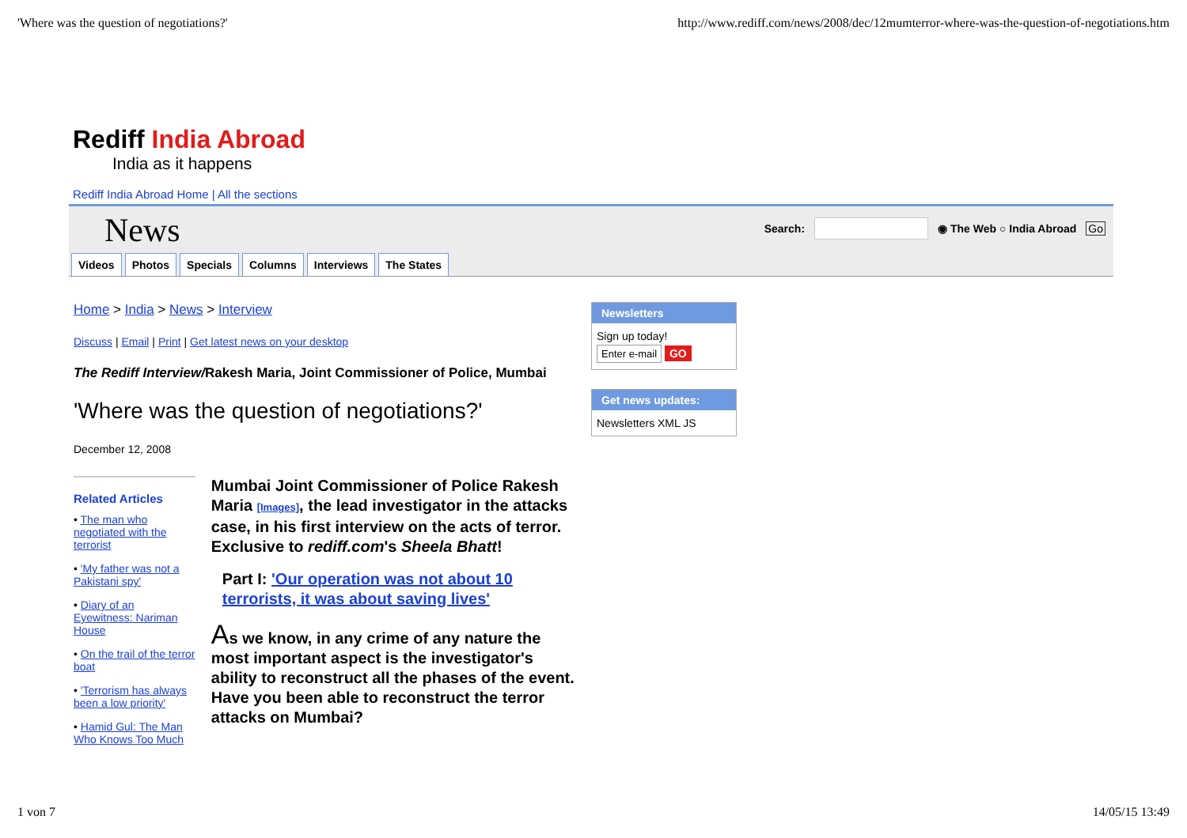'Where was the question of negotiations?' http://www.rediff.com/news/2008/dec/12mumterror-where-was-the-question-of-negotiations.htm
Rediff India Abroad
India as it happens
Rediff India Abroad Home | All the sections
News
Search: ◉ The Web ○ India Abroad Go
Videos Photos Specials Columns Interviews The States
Home > India > News > Interview
Discuss | Email | Print | Get latest news on your desktop
The Rediff Interview/Rakesh Maria, Joint Commissioner of Police, Mumbai
'Where was the question of negotiations?'
December 12, 2008
Related Articles
• The man who negotiated with the terrorist
• 'My father was not a Pakistani spy'
• Diary of an Eyewitness: Nariman House
• On the trail of the terror boat
• 'Terrorism has always been a low priority'
• Hamid Gul: The Man Who Knows Too Much
Mumbai Joint Commissioner of Police Rakesh Maria [Images], the lead investigator in the attacks case, in his first interview on the acts of terror. Exclusive to rediff.com's Sheela Bhatt!
Part I: 'Our operation was not about 10 terrorists, it was about saving lives'
As we know, in any crime of any nature the most important aspect is the investigator's ability to reconstruct all the phases of the event. Have you been able to reconstruct the terror attacks on Mumbai?
Newsletters
Sign up today!
Enter e-mail GO
Get news updates:
Newsletters XML JS
1 von 7 14/05/15 13:49